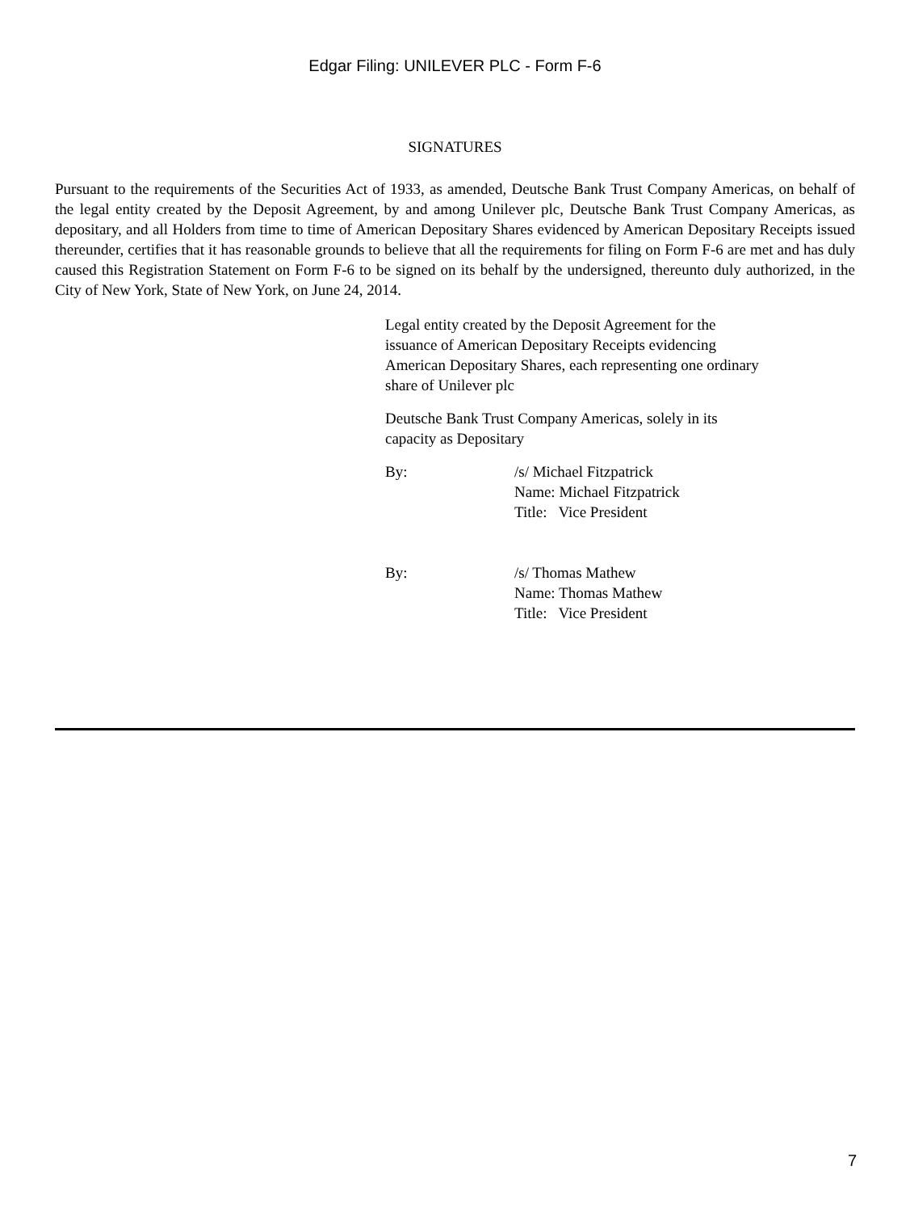Edgar Filing: UNILEVER PLC - Form F-6
SIGNATURES
Pursuant to the requirements of the Securities Act of 1933, as amended, Deutsche Bank Trust Company Americas, on behalf of the legal entity created by the Deposit Agreement, by and among Unilever plc, Deutsche Bank Trust Company Americas, as depositary, and all Holders from time to time of American Depositary Shares evidenced by American Depositary Receipts issued thereunder, certifies that it has reasonable grounds to believe that all the requirements for filing on Form F-6 are met and has duly caused this Registration Statement on Form F-6 to be signed on its behalf by the undersigned, thereunto duly authorized, in the City of New York, State of New York, on June 24, 2014.
Legal entity created by the Deposit Agreement for the issuance of American Depositary Receipts evidencing American Depositary Shares, each representing one ordinary share of Unilever plc
Deutsche Bank Trust Company Americas, solely in its capacity as Depositary
| By: | /s/ Michael Fitzpatrick Name: Michael Fitzpatrick Title: Vice President |
| By: | /s/ Thomas Mathew Name: Thomas Mathew Title: Vice President |
7